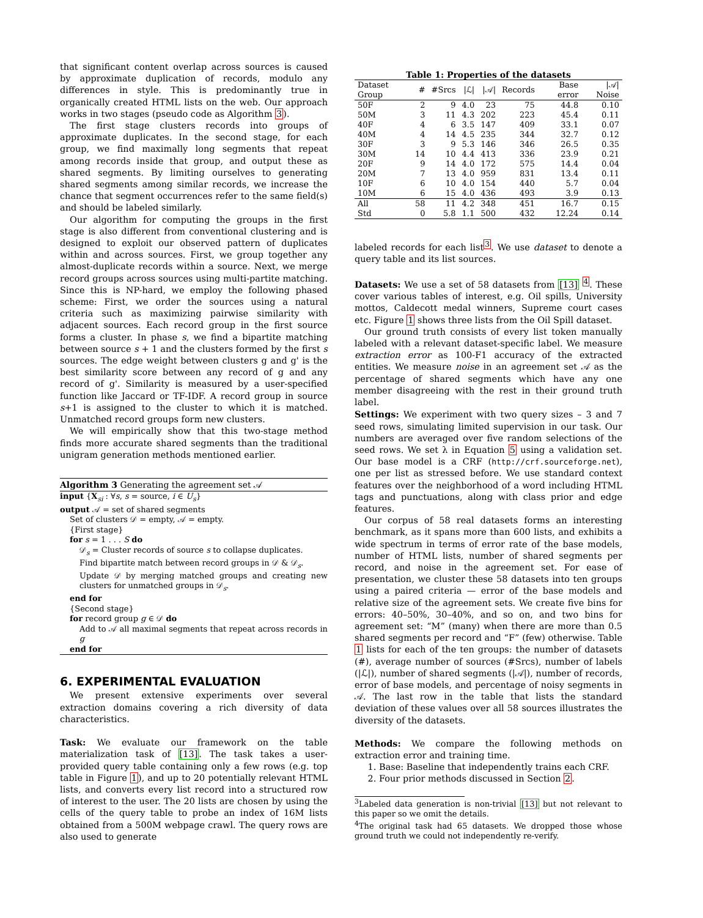that significant content overlap across sources is caused by approximate duplication of records, modulo any differences in style. This is predominantly true in organically created HTML lists on the web. Our approach works in two stages (pseudo code as Algorithm 3).
The first stage clusters records into groups of approximate duplicates. In the second stage, for each group, we find maximally long segments that repeat among records inside that group, and output these as shared segments. By limiting ourselves to generating shared segments among similar records, we increase the chance that segment occurrences refer to the same field(s) and should be labeled similarly.
Our algorithm for computing the groups in the first stage is also different from conventional clustering and is designed to exploit our observed pattern of duplicates within and across sources. First, we group together any almost-duplicate records within a source. Next, we merge record groups across sources using multi-partite matching. Since this is NP-hard, we employ the following phased scheme: First, we order the sources using a natural criteria such as maximizing pairwise similarity with adjacent sources. Each record group in the first source forms a cluster. In phase s, we find a bipartite matching between source s + 1 and the clusters formed by the first s sources. The edge weight between clusters g and g' is the best similarity score between any record of g and any record of g'. Similarity is measured by a user-specified function like Jaccard or TF-IDF. A record group in source s+1 is assigned to the cluster to which it is matched. Unmatched record groups form new clusters.
We will empirically show that this two-stage method finds more accurate shared segments than the traditional unigram generation methods mentioned earlier.
Algorithm 3 Generating the agreement set 𝒜
input {X<sub>si</sub> : ∀s, s = source, i ∈ U<sub>s</sub>}
output 𝒜 = set of shared segments
Set of clusters 𝒟 = empty, 𝒜 = empty.
{First stage}
for s = 1 . . . S do
𝒟<sub>s</sub> = Cluster records of source s to collapse duplicates.
Find bipartite match between record groups in 𝒟 & 𝒟<sub>s</sub>.
Update 𝒟 by merging matched groups and creating new clusters for unmatched groups in 𝒟<sub>s</sub>.
end for
{Second stage}
for record group g ∈ 𝒟 do
Add to 𝒜 all maximal segments that repeat across records in g
end for
6. EXPERIMENTAL EVALUATION
We present extensive experiments over several extraction domains covering a rich diversity of data characteristics.
Task: We evaluate our framework on the table materialization task of [13]. The task takes a user-provided query table containing only a few rows (e.g. top table in Figure 1), and up to 20 potentially relevant HTML lists, and converts every list record into a structured row of interest to the user. The 20 lists are chosen by using the cells of the query table to probe an index of 16M lists obtained from a 500M webpage crawl. The query rows are also used to generate
Table 1: Properties of the datasets
| Dataset Group | # | #Srcs | /ℒ/ | /𝒜/ | Records | Base error | /𝒜/ Noise |
| --- | --- | --- | --- | --- | --- | --- | --- |
| 50F | 2 | 9 | 4.0 | 23 | 75 | 44.8 | 0.10 |
| 50M | 3 | 11 | 4.3 | 202 | 223 | 45.4 | 0.11 |
| 40F | 4 | 6 | 3.5 | 147 | 409 | 33.1 | 0.07 |
| 40M | 4 | 14 | 4.5 | 235 | 344 | 32.7 | 0.12 |
| 30F | 3 | 9 | 5.3 | 146 | 346 | 26.5 | 0.35 |
| 30M | 14 | 10 | 4.4 | 413 | 336 | 23.9 | 0.21 |
| 20F | 9 | 14 | 4.0 | 172 | 575 | 14.4 | 0.04 |
| 20M | 7 | 13 | 4.0 | 959 | 831 | 13.4 | 0.11 |
| 10F | 6 | 10 | 4.0 | 154 | 440 | 5.7 | 0.04 |
| 10M | 6 | 15 | 4.0 | 436 | 493 | 3.9 | 0.13 |
| All | 58 | 11 | 4.2 | 348 | 451 | 16.7 | 0.15 |
| Std | 0 | 5.8 | 1.1 | 500 | 432 | 12.24 | 0.14 |
labeled records for each list<sup>3</sup>. We use dataset to denote a query table and its list sources.
Datasets: We use a set of 58 datasets from [13] <sup>4</sup>. These cover various tables of interest, e.g. Oil spills, University mottos, Caldecott medal winners, Supreme court cases etc. Figure 1 shows three lists from the Oil Spill dataset.
Our ground truth consists of every list token manually labeled with a relevant dataset-specific label. We measure extraction error as 100-F1 accuracy of the extracted entities. We measure noise in an agreement set 𝒜 as the percentage of shared segments which have any one member disagreeing with the rest in their ground truth label.
Settings: We experiment with two query sizes – 3 and 7 seed rows, simulating limited supervision in our task. Our numbers are averaged over five random selections of the seed rows. We set λ in Equation 5 using a validation set. Our base model is a CRF (http://crf.sourceforge.net), one per list as stressed before. We use standard context features over the neighborhood of a word including HTML tags and punctuations, along with class prior and edge features.
Our corpus of 58 real datasets forms an interesting benchmark, as it spans more than 600 lists, and exhibits a wide spectrum in terms of error rate of the base models, number of HTML lists, number of shared segments per record, and noise in the agreement set. For ease of presentation, we cluster these 58 datasets into ten groups using a paired criteria — error of the base models and relative size of the agreement sets. We create five bins for errors: 40–50%, 30–40%, and so on, and two bins for agreement set: “M” (many) when there are more than 0.5 shared segments per record and “F” (few) otherwise. Table 1 lists for each of the ten groups: the number of datasets (#), average number of sources (#Srcs), number of labels (|ℒ|), number of shared segments (|𝒜|), number of records, error of base models, and percentage of noisy segments in 𝒜. The last row in the table that lists the standard deviation of these values over all 58 sources illustrates the diversity of the datasets.
Methods: We compare the following methods on extraction error and training time.
1. Base: Baseline that independently trains each CRF.
2. Four prior methods discussed in Section 2.
<sup>3</sup> Labeled data generation is non-trivial [13] but not relevant to this paper so we omit the details.
<sup>4</sup> The original task had 65 datasets. We dropped those whose ground truth we could not independently re-verify.